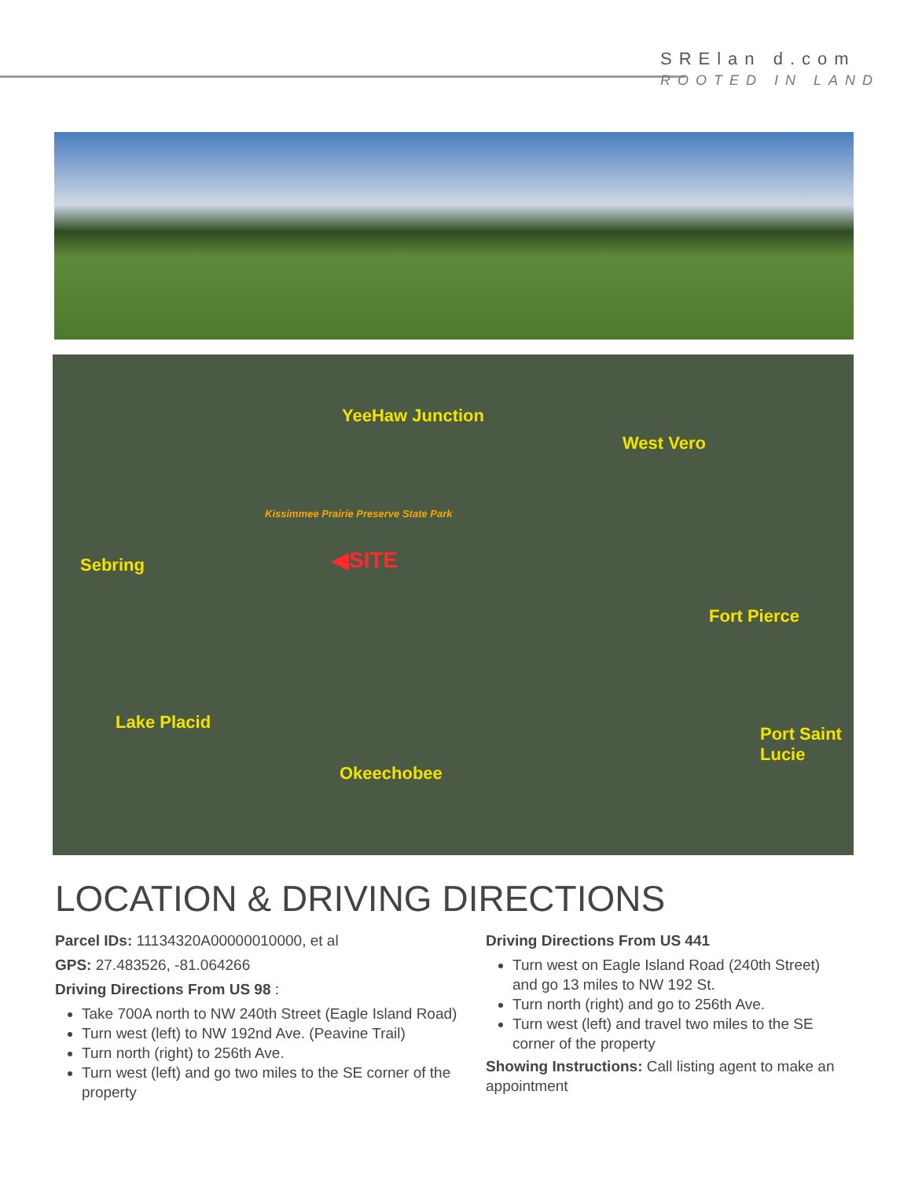SRElan d.com
ROOTED IN LAND
YeeHaw Junction
West Vero
Sebring
Kissimmee Prairie Preserve State Park
◀SITE
Fort Pierce
Lake Placid
Okeechobee
Port Saint Lucie
LOCATION & DRIVING DIRECTIONS
Parcel IDs: 11134320A00000010000, et al
GPS: 27.483526, -81.064266
Driving Directions From US 98 :
Take 700A north to NW 240th Street (Eagle Island Road)
Turn west (left) to NW 192nd Ave. (Peavine Trail)
Turn north (right) to 256th Ave.
Turn west (left) and go two miles to the SE corner of the property
Driving Directions From US 441
Turn west on Eagle Island Road (240th Street) and go 13 miles to NW 192 St.
Turn north (right) and go to 256th Ave.
Turn west (left) and travel two miles to the SE corner of the property
Showing Instructions: Call listing agent to make an appointment